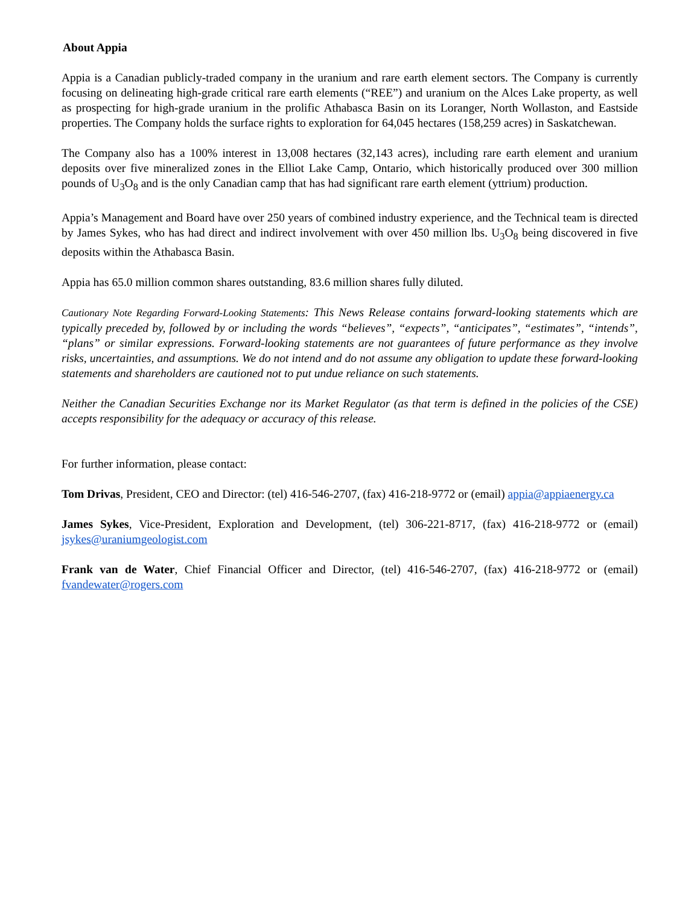About Appia
Appia is a Canadian publicly-traded company in the uranium and rare earth element sectors. The Company is currently focusing on delineating high-grade critical rare earth elements (“REE”) and uranium on the Alces Lake property, as well as prospecting for high-grade uranium in the prolific Athabasca Basin on its Loranger, North Wollaston, and Eastside properties. The Company holds the surface rights to exploration for 64,045 hectares (158,259 acres) in Saskatchewan.
The Company also has a 100% interest in 13,008 hectares (32,143 acres), including rare earth element and uranium deposits over five mineralized zones in the Elliot Lake Camp, Ontario, which historically produced over 300 million pounds of U<sub>3</sub>O<sub>8</sub> and is the only Canadian camp that has had significant rare earth element (yttrium) production.
Appia’s Management and Board have over 250 years of combined industry experience, and the Technical team is directed by James Sykes, who has had direct and indirect involvement with over 450 million lbs. U<sub>3</sub>O<sub>8</sub> being discovered in five deposits within the Athabasca Basin.
Appia has 65.0 million common shares outstanding, 83.6 million shares fully diluted.
Cautionary Note Regarding Forward-Looking Statements: This News Release contains forward-looking statements which are typically preceded by, followed by or including the words “believes”, “expects”, “anticipates”, “estimates”, “intends”, “plans” or similar expressions. Forward-looking statements are not guarantees of future performance as they involve risks, uncertainties, and assumptions. We do not intend and do not assume any obligation to update these forward-looking statements and shareholders are cautioned not to put undue reliance on such statements.
Neither the Canadian Securities Exchange nor its Market Regulator (as that term is defined in the policies of the CSE) accepts responsibility for the adequacy or accuracy of this release.
For further information, please contact:
Tom Drivas, President, CEO and Director: (tel) 416-546-2707, (fax) 416-218-9772 or (email) appia@appiaenergy.ca
James Sykes, Vice-President, Exploration and Development, (tel) 306-221-8717, (fax) 416-218-9772 or (email) jsykes@uraniumgeologist.com
Frank van de Water, Chief Financial Officer and Director, (tel) 416-546-2707, (fax) 416-218-9772 or (email) fvandewater@rogers.com